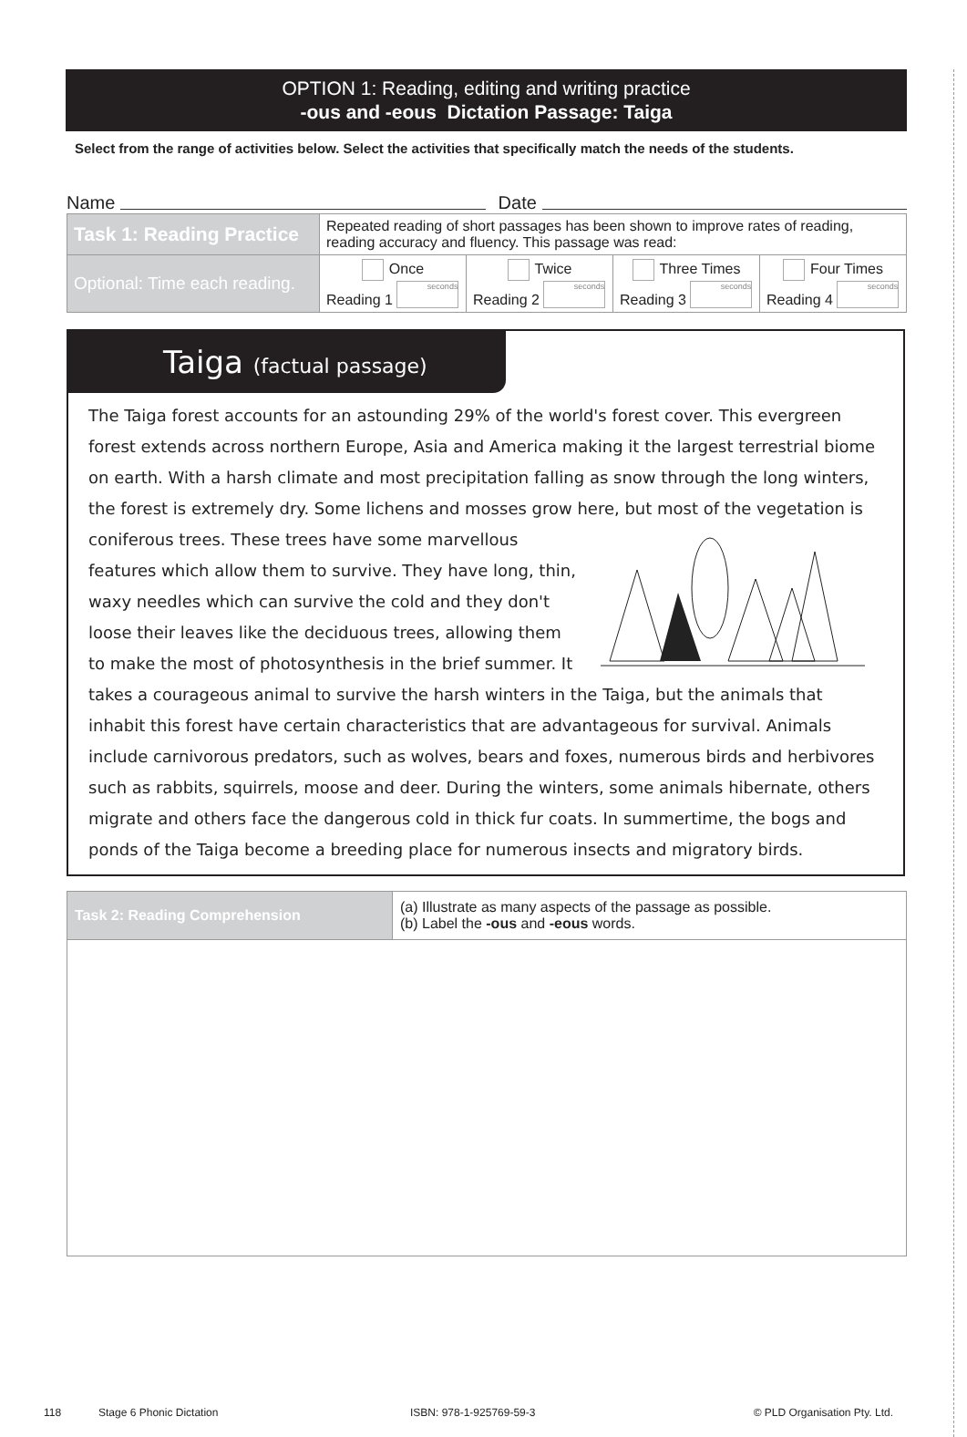OPTION 1: Reading, editing and writing practice
-ous and -eous Dictation Passage: Taiga
Select from the range of activities below. Select the activities that specifically match the needs of the students.
Name Date
| Task 1: Reading Practice | Repeated reading of short passages has been shown to improve rates of reading, reading accuracy and fluency. This passage was read: | | | |
| Optional: Time each reading. | Once Reading 1 seconds | Twice Reading 2 seconds | Three Times Reading 3 seconds | Four Times Reading 4 seconds |
Taiga (factual passage)
The Taiga forest accounts for an astounding 29% of the world's forest cover. This evergreen forest extends across northern Europe, Asia and America making it the largest terrestrial biome on earth. With a harsh climate and most precipitation falling as snow through the long winters, the forest is extremely dry. Some lichens and mosses grow here, but most of the vegetation is coniferous trees. These trees have some marvellous features which allow them to survive. They have long, thin, waxy needles which can survive the cold and they don't loose their leaves like the deciduous trees, allowing them to make the most of photosynthesis in the brief summer. It takes a courageous animal to survive the harsh winters in the Taiga, but the animals that inhabit this forest have certain characteristics that are advantageous for survival. Animals include carnivorous predators, such as wolves, bears and foxes, numerous birds and herbivores such as rabbits, squirrels, moose and deer. During the winters, some animals hibernate, others migrate and others face the dangerous cold in thick fur coats. In summertime, the bogs and ponds of the Taiga become a breeding place for numerous insects and migratory birds.
| Task 2: Reading Comprehension | (a) Illustrate as many aspects of the passage as possible. (b) Label the -ous and -eous words. |
118 Stage 6 Phonic Dictation ISBN: 978-1-925769-59-3 © PLD Organisation Pty. Ltd.